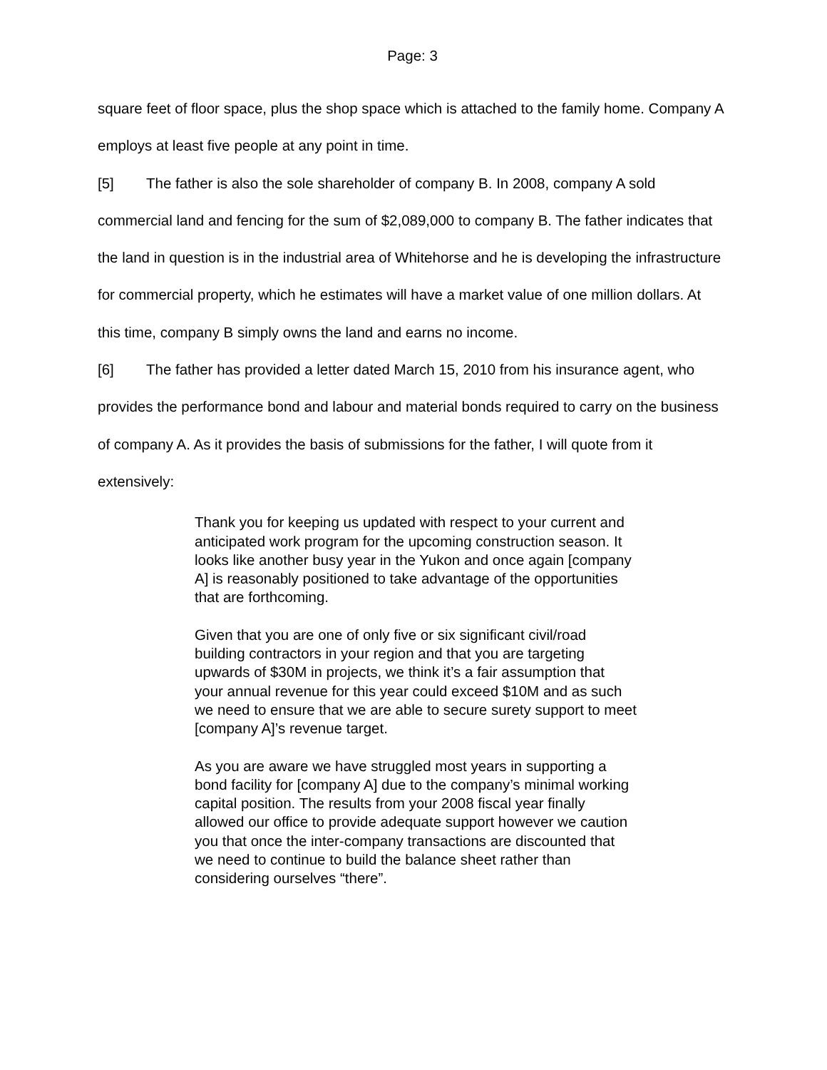Page: 3
square feet of floor space, plus the shop space which is attached to the family home. Company A employs at least five people at any point in time.
[5] The father is also the sole shareholder of company B. In 2008, company A sold commercial land and fencing for the sum of $2,089,000 to company B. The father indicates that the land in question is in the industrial area of Whitehorse and he is developing the infrastructure for commercial property, which he estimates will have a market value of one million dollars. At this time, company B simply owns the land and earns no income.
[6] The father has provided a letter dated March 15, 2010 from his insurance agent, who provides the performance bond and labour and material bonds required to carry on the business of company A. As it provides the basis of submissions for the father, I will quote from it extensively:
Thank you for keeping us updated with respect to your current and anticipated work program for the upcoming construction season. It looks like another busy year in the Yukon and once again [company A] is reasonably positioned to take advantage of the opportunities that are forthcoming.
Given that you are one of only five or six significant civil/road building contractors in your region and that you are targeting upwards of $30M in projects, we think it’s a fair assumption that your annual revenue for this year could exceed $10M and as such we need to ensure that we are able to secure surety support to meet [company A]’s revenue target.
As you are aware we have struggled most years in supporting a bond facility for [company A] due to the company’s minimal working capital position. The results from your 2008 fiscal year finally allowed our office to provide adequate support however we caution you that once the inter-company transactions are discounted that we need to continue to build the balance sheet rather than considering ourselves “there”.